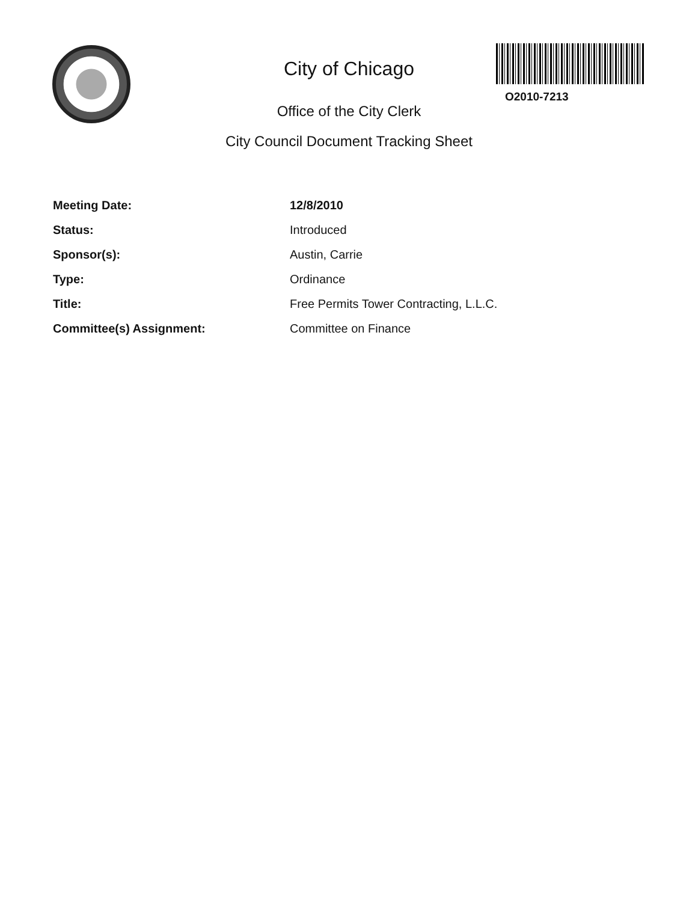City of Chicago
Office of the City Clerk
City Council Document Tracking Sheet
O2010-7213
| Meeting Date: | 12/8/2010 |
| Status: | Introduced |
| Sponsor(s): | Austin, Carrie |
| Type: | Ordinance |
| Title: | Free Permits Tower Contracting, L.L.C. |
| Committee(s) Assignment: | Committee on Finance |